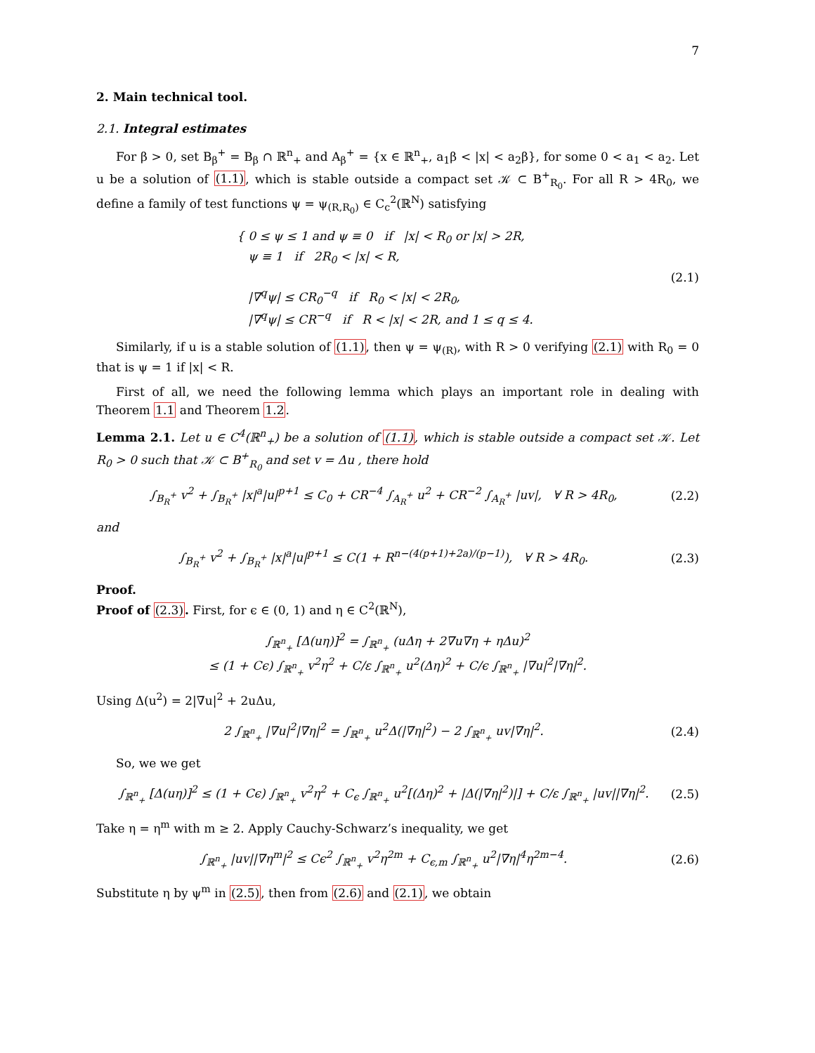7
2. Main technical tool.
2.1. Integral estimates
For β > 0, set B<sub>β</sub><sup>+</sup> = B<sub>β</sub> ∩ ℝ<sup>n</sup><sub>+</sub> and A<sub>β</sub><sup>+</sup> = {x ∈ ℝ<sup>n</sup><sub>+</sub>, a<sub>1</sub>β < |x| < a<sub>2</sub>β}, for some 0 < a<sub>1</sub> < a<sub>2</sub>. Let u be a solution of (1.1), which is stable outside a compact set 𝒦 ⊂ B<sup>+</sup><sub>R<sub>0</sub></sub>. For all R > 4R<sub>0</sub>, we define a family of test functions ψ = ψ<sub>(R,R<sub>0</sub>)</sub> ∈ C<sub>c</sub><sup>2</sup>(ℝ<sup>N</sup>) satisfying
{ 0 ≤ ψ ≤ 1 and ψ ≡ 0 if |x| < R<sub>0</sub> or |x| > 2R,
ψ ≡ 1 if 2R<sub>0</sub> < |x| < R,
|∇<sup>q</sup>ψ| ≤ CR<sub>0</sub><sup>−q</sup> if R<sub>0</sub> < |x| < 2R<sub>0</sub>,
|∇<sup>q</sup>ψ| ≤ CR<sup>−q</sup> if R < |x| < 2R, and 1 ≤ q ≤ 4.
(2.1)
Similarly, if u is a stable solution of (1.1), then ψ = ψ<sub>(R)</sub>, with R > 0 verifying (2.1) with R<sub>0</sub> = 0 that is ψ = 1 if |x| < R.
First of all, we need the following lemma which plays an important role in dealing with Theorem 1.1 and Theorem 1.2.
Lemma 2.1. Let u ∈ C<sup>4</sup>(ℝ<sup>n</sup><sub>+</sub>) be a solution of (1.1), which is stable outside a compact set 𝒦. Let R<sub>0</sub> > 0 such that 𝒦 ⊂ B<sup>+</sup><sub>R<sub>0</sub></sub> and set v = Δu , there hold
∫<sub>B<sub>R</sub><sup>+</sup></sub> v<sup>2</sup> + ∫<sub>B<sub>R</sub><sup>+</sup></sub> |x|<sup>a</sup>|u|<sup>p+1</sup> ≤ C<sub>0</sub> + CR<sup>−4</sup> ∫<sub>A<sub>R</sub><sup>+</sup></sub> u<sup>2</sup> + CR<sup>−2</sup> ∫<sub>A<sub>R</sub><sup>+</sup></sub> |uv|, ∀ R > 4R<sub>0</sub>,
(2.2)
and
∫<sub>B<sub>R</sub><sup>+</sup></sub> v<sup>2</sup> + ∫<sub>B<sub>R</sub><sup>+</sup></sub> |x|<sup>a</sup>|u|<sup>p+1</sup> ≤ C(1 + R<sup>n−(4(p+1)+2a)/(p−1)</sup>), ∀ R > 4R<sub>0</sub>.
(2.3)
Proof.
Proof of (2.3). First, for ϵ ∈ (0, 1) and η ∈ C<sup>2</sup>(ℝ<sup>N</sup>),
∫<sub>ℝ<sup>n</sup><sub>+</sub></sub> [Δ(uη)]<sup>2</sup> = ∫<sub>ℝ<sup>n</sup><sub>+</sub></sub> (uΔη + 2∇u∇η + ηΔu)<sup>2</sup>
≤ (1 + Cϵ) ∫<sub>ℝ<sup>n</sup><sub>+</sub></sub> v<sup>2</sup>η<sup>2</sup> + C/ε ∫<sub>ℝ<sup>n</sup><sub>+</sub></sub> u<sup>2</sup>(Δη)<sup>2</sup> + C/ϵ ∫<sub>ℝ<sup>n</sup><sub>+</sub></sub> |∇u|<sup>2</sup>|∇η|<sup>2</sup>.
Using Δ(u<sup>2</sup>) = 2|∇u|<sup>2</sup> + 2uΔu,
2 ∫<sub>ℝ<sup>n</sup><sub>+</sub></sub> |∇u|<sup>2</sup>|∇η|<sup>2</sup> = ∫<sub>ℝ<sup>n</sup><sub>+</sub></sub> u<sup>2</sup>Δ(|∇η|<sup>2</sup>) − 2 ∫<sub>ℝ<sup>n</sup><sub>+</sub></sub> uv|∇η|<sup>2</sup>.
(2.4)
So, we we get
∫<sub>ℝ<sup>n</sup><sub>+</sub></sub> [Δ(uη)]<sup>2</sup> ≤ (1 + Cϵ) ∫<sub>ℝ<sup>n</sup><sub>+</sub></sub> v<sup>2</sup>η<sup>2</sup> + C<sub>ϵ</sub> ∫<sub>ℝ<sup>n</sup><sub>+</sub></sub> u<sup>2</sup>[(Δη)<sup>2</sup> + |Δ(|∇η|<sup>2</sup>)|] + C/ε ∫<sub>ℝ<sup>n</sup><sub>+</sub></sub> |uv||∇η|<sup>2</sup>.
(2.5)
Take η = η<sup>m</sup> with m ≥ 2. Apply Cauchy-Schwarz’s inequality, we get
∫<sub>ℝ<sup>n</sup><sub>+</sub></sub> |uv||∇η<sup>m</sup>|<sup>2</sup> ≤ Cϵ<sup>2</sup> ∫<sub>ℝ<sup>n</sup><sub>+</sub></sub> v<sup>2</sup>η<sup>2m</sup> + C<sub>ϵ,m</sub> ∫<sub>ℝ<sup>n</sup><sub>+</sub></sub> u<sup>2</sup>|∇η|<sup>4</sup>η<sup>2m−4</sup>.
(2.6)
Substitute η by ψ<sup>m</sup> in (2.5), then from (2.6) and (2.1), we obtain